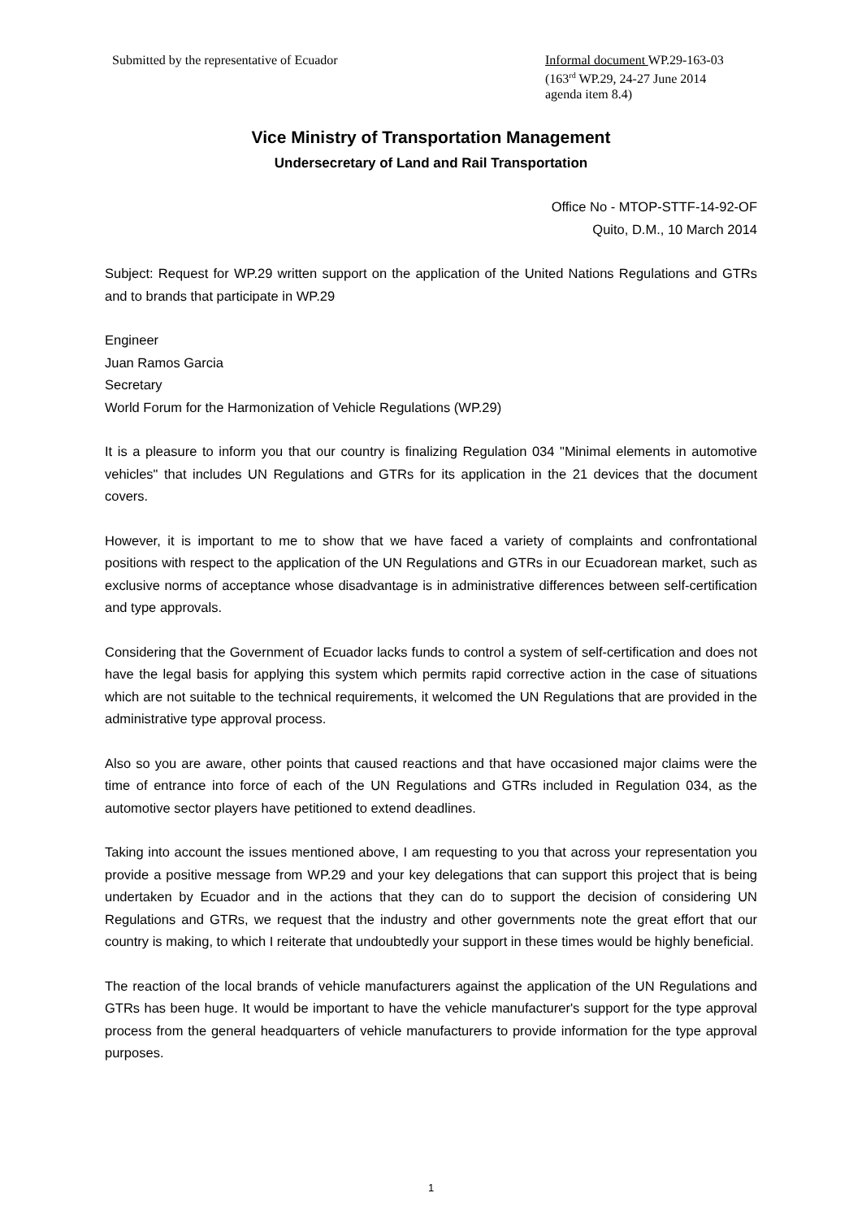Submitted by the representative of Ecuador
Informal document WP.29-163-03
(163<sup>rd</sup> WP.29, 24-27 June 2014
agenda item 8.4)
Vice Ministry of Transportation Management
Undersecretary of Land and Rail Transportation
Office No - MTOP-STTF-14-92-OF
Quito, D.M., 10 March 2014
Subject: Request for WP.29 written support on the application of the United Nations Regulations and GTRs and to brands that participate in WP.29
Engineer
Juan Ramos Garcia
Secretary
World Forum for the Harmonization of Vehicle Regulations (WP.29)
It is a pleasure to inform you that our country is finalizing Regulation 034 "Minimal elements in automotive vehicles" that includes UN Regulations and GTRs for its application in the 21 devices that the document covers.
However, it is important to me to show that we have faced a variety of complaints and confrontational positions with respect to the application of the UN Regulations and GTRs in our Ecuadorean market, such as exclusive norms of acceptance whose disadvantage is in administrative differences between self-certification and type approvals.
Considering that the Government of Ecuador lacks funds to control a system of self-certification and does not have the legal basis for applying this system which permits rapid corrective action in the case of situations which are not suitable to the technical requirements, it welcomed the UN Regulations that are provided in the administrative type approval process.
Also so you are aware, other points that caused reactions and that have occasioned major claims were the time of entrance into force of each of the UN Regulations and GTRs included in Regulation 034, as the automotive sector players have petitioned to extend deadlines.
Taking into account the issues mentioned above, I am requesting to you that across your representation you provide a positive message from WP.29 and your key delegations that can support this project that is being undertaken by Ecuador and in the actions that they can do to support the decision of considering UN Regulations and GTRs, we request that the industry and other governments note the great effort that our country is making, to which I reiterate that undoubtedly your support in these times would be highly beneficial.
The reaction of the local brands of vehicle manufacturers against the application of the UN Regulations and GTRs has been huge. It would be important to have the vehicle manufacturer's support for the type approval process from the general headquarters of vehicle manufacturers to provide information for the type approval purposes.
1